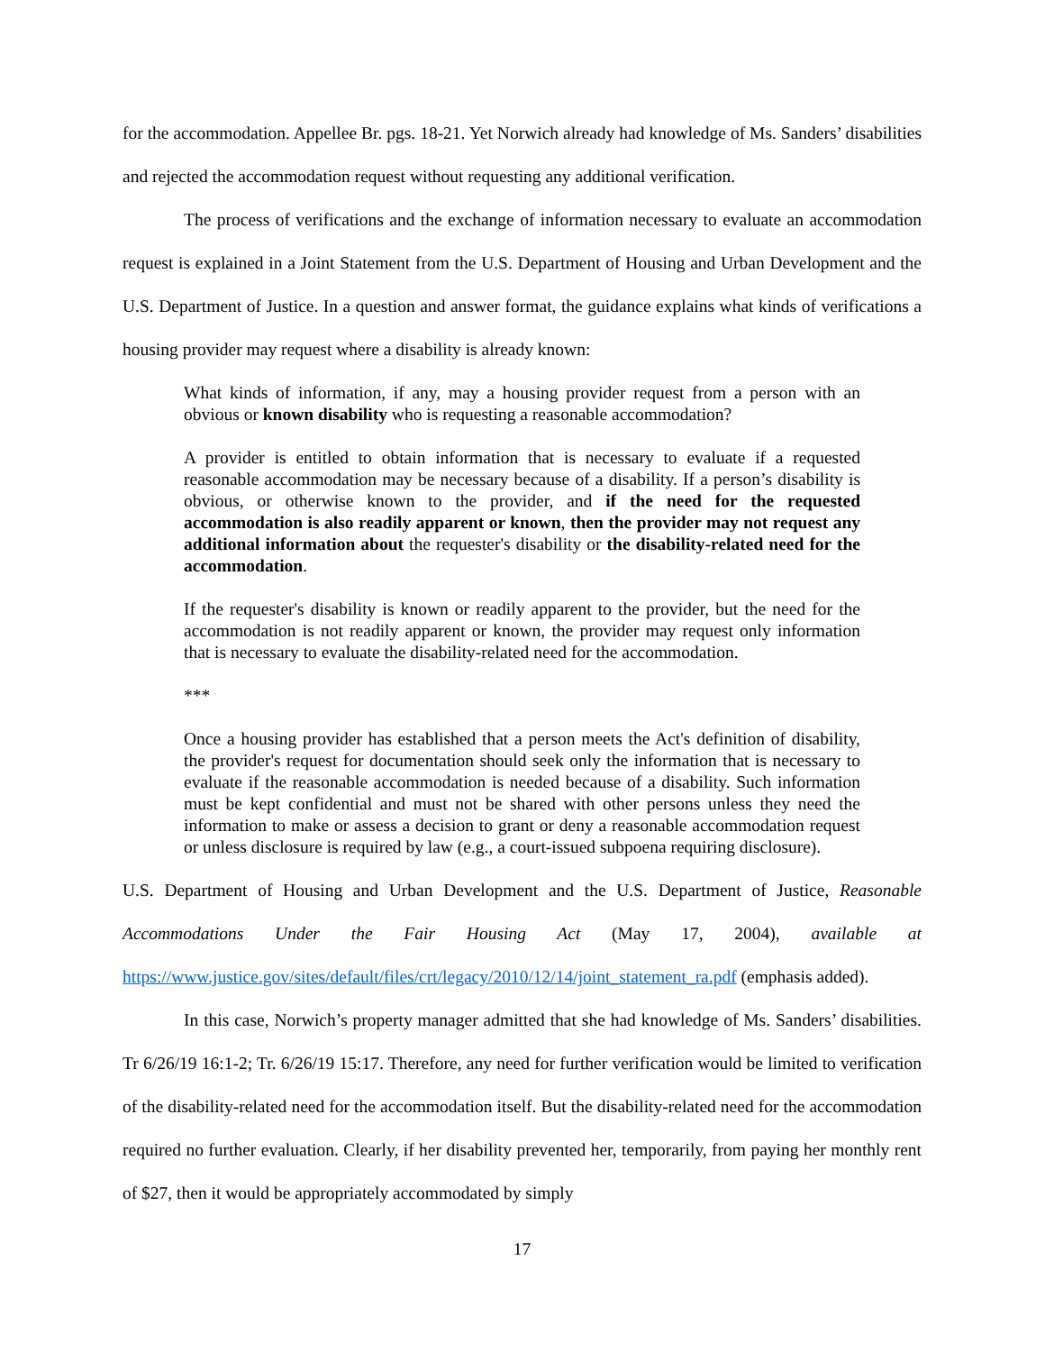for the accommodation. Appellee Br. pgs. 18-21. Yet Norwich already had knowledge of Ms. Sanders’ disabilities and rejected the accommodation request without requesting any additional verification.
The process of verifications and the exchange of information necessary to evaluate an accommodation request is explained in a Joint Statement from the U.S. Department of Housing and Urban Development and the U.S. Department of Justice. In a question and answer format, the guidance explains what kinds of verifications a housing provider may request where a disability is already known:
What kinds of information, if any, may a housing provider request from a person with an obvious or known disability who is requesting a reasonable accommodation?
A provider is entitled to obtain information that is necessary to evaluate if a requested reasonable accommodation may be necessary because of a disability. If a person’s disability is obvious, or otherwise known to the provider, and if the need for the requested accommodation is also readily apparent or known, then the provider may not request any additional information about the requester's disability or the disability-related need for the accommodation.
If the requester's disability is known or readily apparent to the provider, but the need for the accommodation is not readily apparent or known, the provider may request only information that is necessary to evaluate the disability-related need for the accommodation.
***
Once a housing provider has established that a person meets the Act's definition of disability, the provider's request for documentation should seek only the information that is necessary to evaluate if the reasonable accommodation is needed because of a disability. Such information must be kept confidential and must not be shared with other persons unless they need the information to make or assess a decision to grant or deny a reasonable accommodation request or unless disclosure is required by law (e.g., a court-issued subpoena requiring disclosure).
U.S. Department of Housing and Urban Development and the U.S. Department of Justice, Reasonable Accommodations Under the Fair Housing Act (May 17, 2004), available at https://www.justice.gov/sites/default/files/crt/legacy/2010/12/14/joint_statement_ra.pdf (emphasis added).
In this case, Norwich’s property manager admitted that she had knowledge of Ms. Sanders’ disabilities. Tr 6/26/19 16:1-2; Tr. 6/26/19 15:17. Therefore, any need for further verification would be limited to verification of the disability-related need for the accommodation itself. But the disability-related need for the accommodation required no further evaluation. Clearly, if her disability prevented her, temporarily, from paying her monthly rent of $27, then it would be appropriately accommodated by simply
17